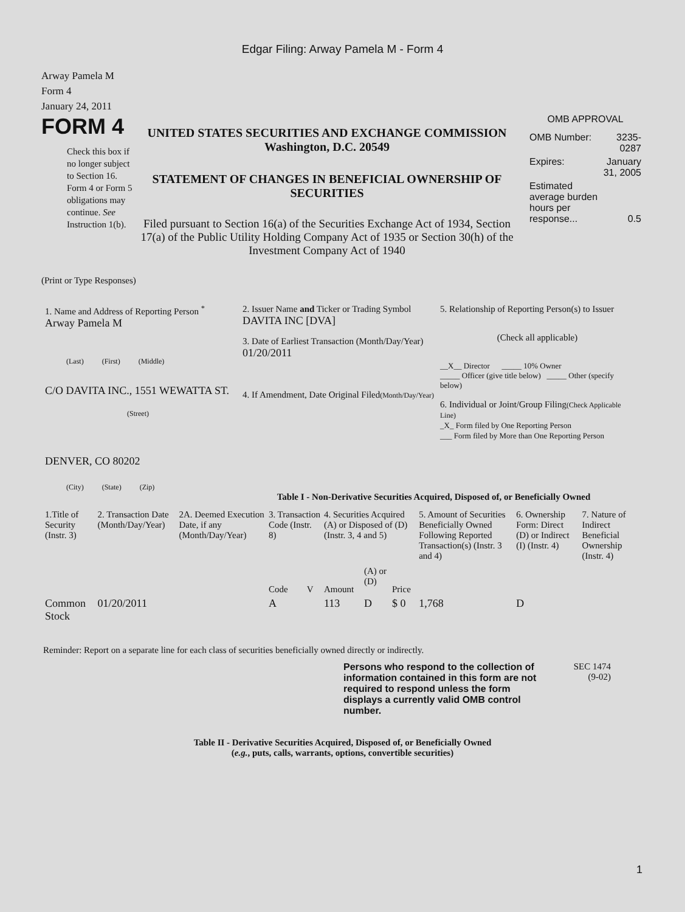Edgar Filing: Arway Pamela M - Form 4
Arway Pamela M
Form 4
January 24, 2011
FORM 4
Check this box if no longer subject to Section 16. Form 4 or Form 5 obligations may continue. See Instruction 1(b).
UNITED STATES SECURITIES AND EXCHANGE COMMISSION
Washington, D.C. 20549
STATEMENT OF CHANGES IN BENEFICIAL OWNERSHIP OF SECURITIES
Filed pursuant to Section 16(a) of the Securities Exchange Act of 1934, Section 17(a) of the Public Utility Holding Company Act of 1935 or Section 30(h) of the Investment Company Act of 1940
OMB APPROVAL
| OMB Number: | 3235-0287 |
| Expires: | January 31, 2005 |
| Estimated average burden hours per response... | 0.5 |
(Print or Type Responses)
1. Name and Address of Reporting Person <sup>*</sup>
Arway Pamela M
(Last) (First) (Middle)
C/O DAVITA INC., 1551 WEWATTA ST.
(Street)
DENVER, CO 80202
(City) (State) (Zip)
2. Issuer Name and Ticker or Trading Symbol
DAVITA INC [DVA]
3. Date of Earliest Transaction (Month/Day/Year)
01/20/2011
4. If Amendment, Date Original Filed(Month/Day/Year)
5. Relationship of Reporting Person(s) to Issuer
(Check all applicable)
__X__ Director _____ 10% Owner
_____ Officer (give title below) _____ Other (specify below)
6. Individual or Joint/Group Filing(Check Applicable Line)
_X_ Form filed by One Reporting Person
___ Form filed by More than One Reporting Person
Table I - Non-Derivative Securities Acquired, Disposed of, or Beneficially Owned
| 1.Title of Security (Instr. 3) | 2. Transaction Date (Month/Day/Year) | 2A. Deemed Execution Date, if any (Month/Day/Year) | 3. Transaction Code (Instr. 8) | | 4. Securities Acquired (A) or Disposed of (D) (Instr. 3, 4 and 5) | | | 5. Amount of Securities Beneficially Owned Following Reported Transaction(s) (Instr. 3 and 4) | 6. Ownership Form: Direct (D) or Indirect (I) (Instr. 4) | 7. Nature of Indirect Beneficial Ownership (Instr. 4) |
| --- | --- | --- | --- | --- | --- | --- | --- | --- | --- | --- |
| | | | Code | V | Amount | (A) or (D) | Price | | | |
| Common Stock | 01/20/2011 | | A | | 113 | D | $ 0 | 1,768 | D | |
Reminder: Report on a separate line for each class of securities beneficially owned directly or indirectly.
Persons who respond to the collection of information contained in this form are not required to respond unless the form displays a currently valid OMB control number.
SEC 1474
(9-02)
Table II - Derivative Securities Acquired, Disposed of, or Beneficially Owned
(e.g., puts, calls, warrants, options, convertible securities)
1